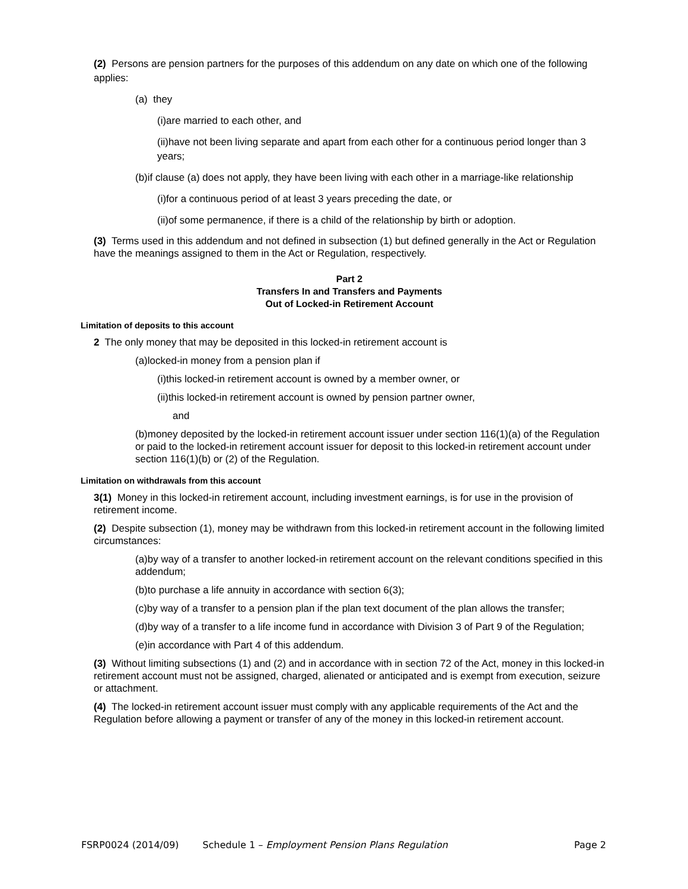(2) Persons are pension partners for the purposes of this addendum on any date on which one of the following applies:
(a) they
(i)are married to each other, and
(ii)have not been living separate and apart from each other for a continuous period longer than 3 years;
(b)if clause (a) does not apply, they have been living with each other in a marriage-like relationship
(i)for a continuous period of at least 3 years preceding the date, or
(ii)of some permanence, if there is a child of the relationship by birth or adoption.
(3) Terms used in this addendum and not defined in subsection (1) but defined generally in the Act or Regulation have the meanings assigned to them in the Act or Regulation, respectively.
Part 2
Transfers In and Transfers and Payments
Out of Locked-in Retirement Account
Limitation of deposits to this account
2 The only money that may be deposited in this locked-in retirement account is
(a)locked-in money from a pension plan if
(i)this locked-in retirement account is owned by a member owner, or
(ii)this locked-in retirement account is owned by pension partner owner,
and
(b)money deposited by the locked-in retirement account issuer under section 116(1)(a) of the Regulation or paid to the locked-in retirement account issuer for deposit to this locked-in retirement account under section 116(1)(b) or (2) of the Regulation.
Limitation on withdrawals from this account
3(1) Money in this locked-in retirement account, including investment earnings, is for use in the provision of retirement income.
(2) Despite subsection (1), money may be withdrawn from this locked-in retirement account in the following limited circumstances:
(a)by way of a transfer to another locked-in retirement account on the relevant conditions specified in this addendum;
(b)to purchase a life annuity in accordance with section 6(3);
(c)by way of a transfer to a pension plan if the plan text document of the plan allows the transfer;
(d)by way of a transfer to a life income fund in accordance with Division 3 of Part 9 of the Regulation;
(e)in accordance with Part 4 of this addendum.
(3) Without limiting subsections (1) and (2) and in accordance with in section 72 of the Act, money in this locked-in retirement account must not be assigned, charged, alienated or anticipated and is exempt from execution, seizure or attachment.
(4) The locked-in retirement account issuer must comply with any applicable requirements of the Act and the Regulation before allowing a payment or transfer of any of the money in this locked-in retirement account.
FSRP0024 (2014/09) Schedule 1 – Employment Pension Plans Regulation Page 2